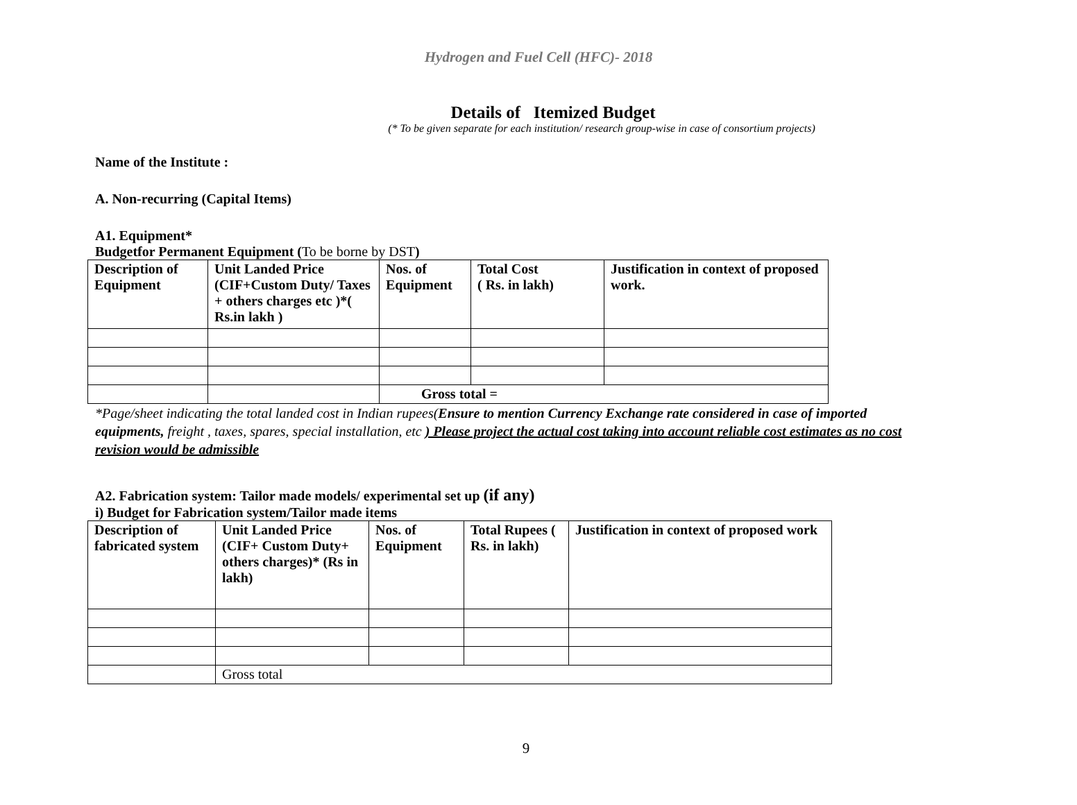Hydrogen and Fuel Cell (HFC)- 2018
Details of Itemized Budget
(* To be given separate for each institution/ research group-wise in case of consortium projects)
Name of the Institute :
A. Non-recurring (Capital Items)
A1. Equipment*
Budgetfor Permanent Equipment (To be borne by DST)
| Description of Equipment | Unit Landed Price (CIF+Custom Duty/ Taxes + others charges etc )*( Rs.in lakh ) | Nos. of Equipment | Total Cost ( Rs. in lakh) | Justification in context of proposed work. |
| | | Gross total = | | |
*Page/sheet indicating the total landed cost in Indian rupees(Ensure to mention Currency Exchange rate considered in case of imported equipments, freight , taxes, spares, special installation, etc ) Please project the actual cost taking into account reliable cost estimates as no cost revision would be admissible
A2. Fabrication system: Tailor made models/ experimental set up (if any)
i) Budget for Fabrication system/Tailor made items
| Description of fabricated system | Unit Landed Price (CIF+ Custom Duty+ others charges)* (Rs in lakh) | Nos. of Equipment | Total Rupees ( Rs. in lakh) | Justification in context of proposed work |
| | Gross total | | | |
9